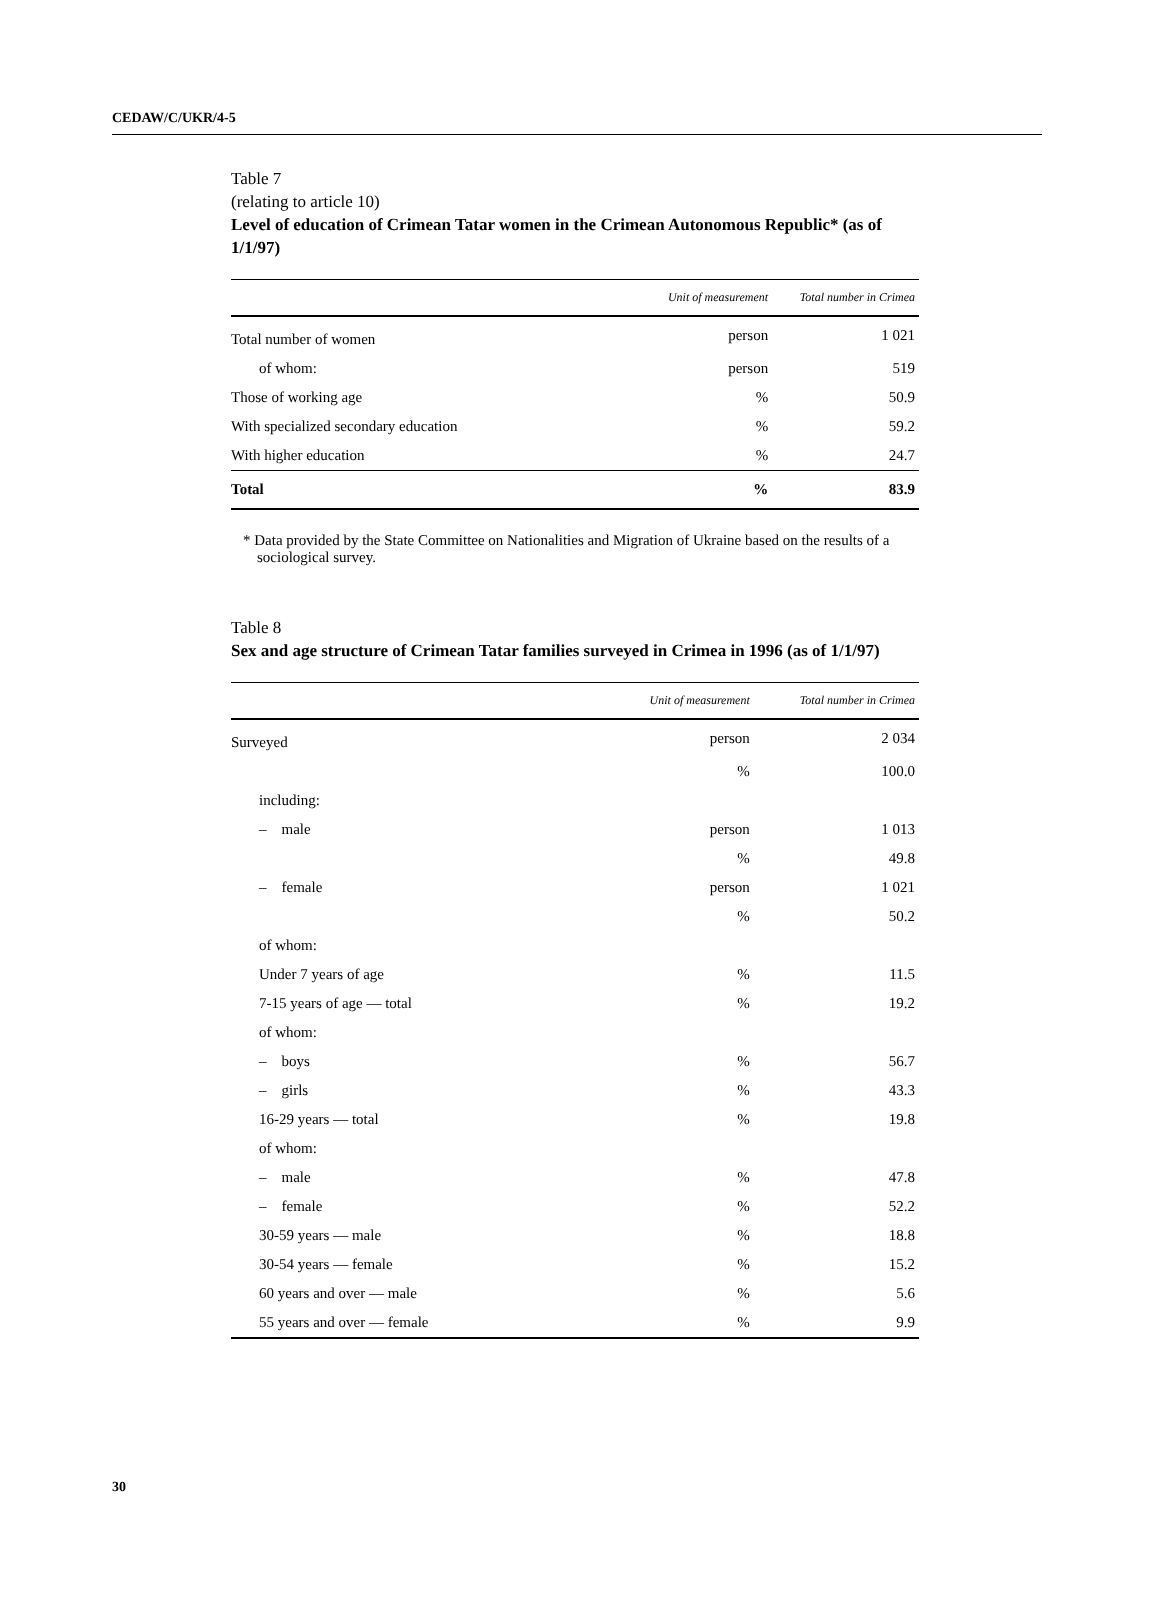CEDAW/C/UKR/4-5
Table 7
(relating to article 10)
Level of education of Crimean Tatar women in the Crimean Autonomous Republic* (as of 1/1/97)
| | Unit of measurement | Total number in Crimea |
| --- | --- | --- |
| Total number of women | person | 1 021 |
| of whom: | person | 519 |
| Those of working age | % | 50.9 |
| With specialized secondary education | % | 59.2 |
| With higher education | % | 24.7 |
| Total | % | 83.9 |
* Data provided by the State Committee on Nationalities and Migration of Ukraine based on the results of a sociological survey.
Table 8
Sex and age structure of Crimean Tatar families surveyed in Crimea in 1996 (as of 1/1/97)
| | Unit of measurement | Total number in Crimea |
| --- | --- | --- |
| Surveyed | person | 2 034 |
| | % | 100.0 |
| including: | | |
| – male | person | 1 013 |
| | % | 49.8 |
| – female | person | 1 021 |
| | % | 50.2 |
| of whom: | | |
| Under 7 years of age | % | 11.5 |
| 7-15 years of age — total | % | 19.2 |
| of whom: | | |
| – boys | % | 56.7 |
| – girls | % | 43.3 |
| 16-29 years — total | % | 19.8 |
| of whom: | | |
| – male | % | 47.8 |
| – female | % | 52.2 |
| 30-59 years — male | % | 18.8 |
| 30-54 years — female | % | 15.2 |
| 60 years and over — male | % | 5.6 |
| 55 years and over — female | % | 9.9 |
30